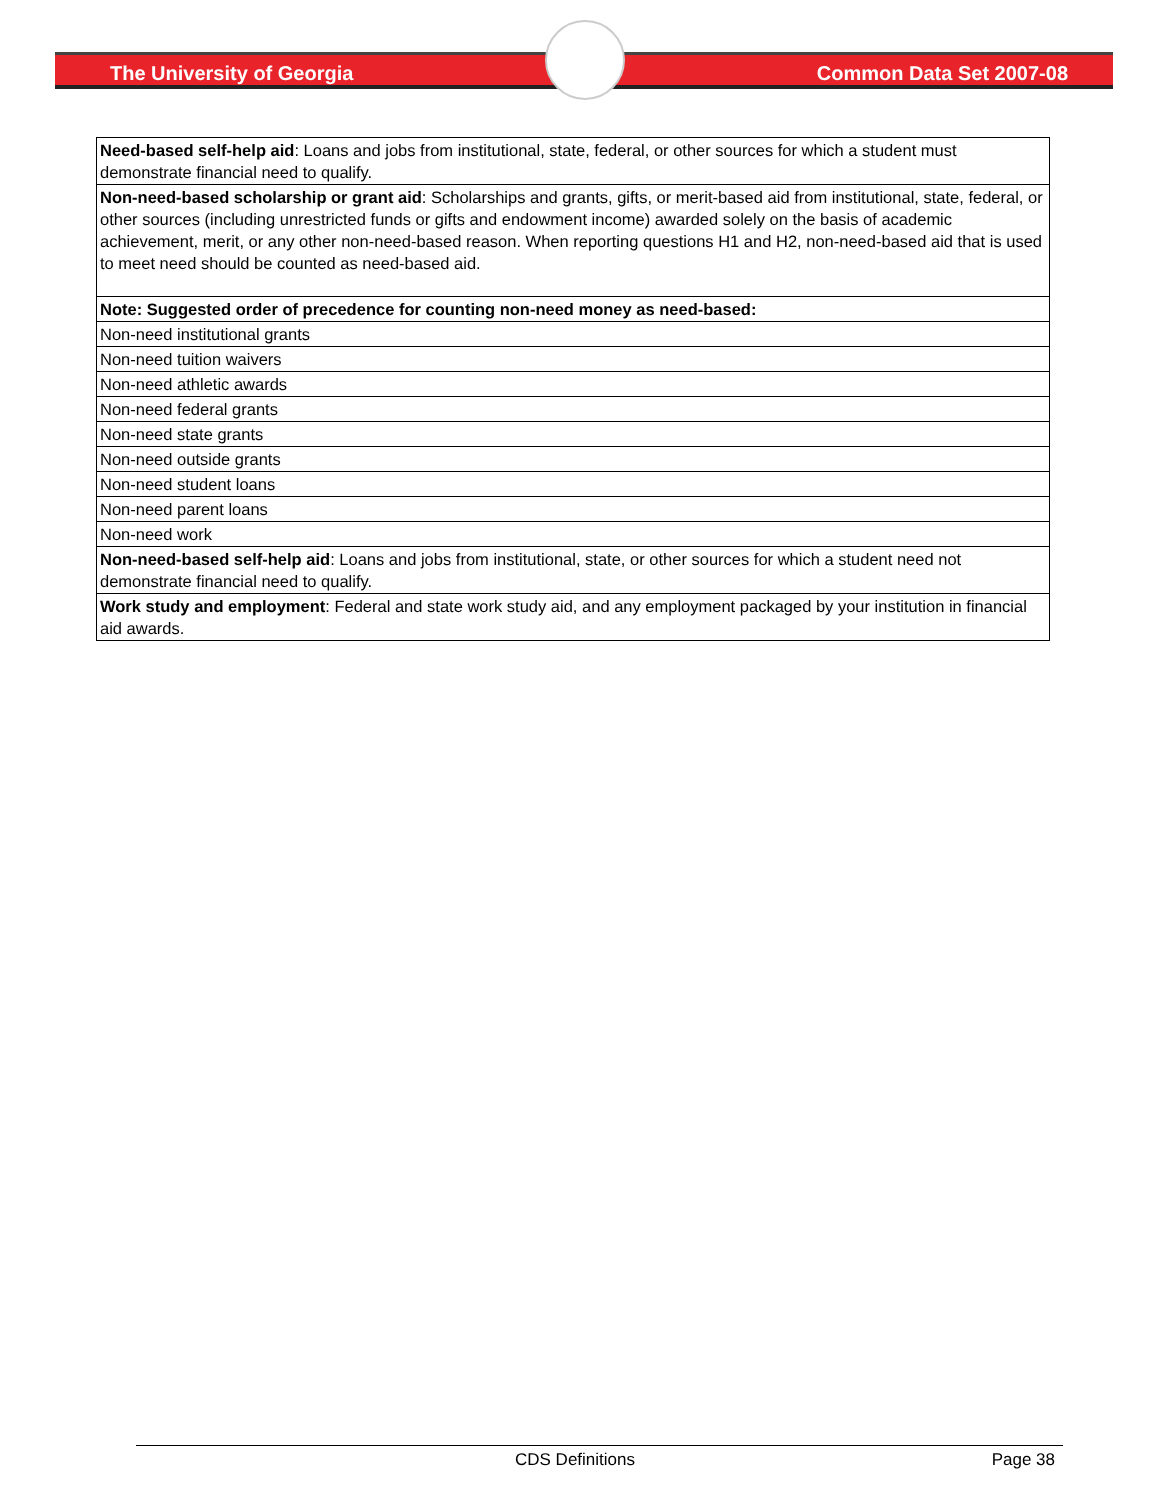The University of Georgia Common Data Set 2007-08
| Need-based self-help aid : Loans and jobs from institutional, state, federal, or other sources for which a student must demonstrate financial need to qualify. |
| Non-need-based scholarship or grant aid : Scholarships and grants, gifts, or merit-based aid from institutional, state, federal, or other sources (including unrestricted funds or gifts and endowment income) awarded solely on the basis of academic achievement, merit, or any other non-need-based reason. When reporting questions H1 and H2, non-need-based aid that is used to meet need should be counted as need-based aid. |
| Note: Suggested order of precedence for counting non-need money as need-based: |
| Non-need institutional grants |
| Non-need tuition waivers |
| Non-need athletic awards |
| Non-need federal grants |
| Non-need state grants |
| Non-need outside grants |
| Non-need student loans |
| Non-need parent loans |
| Non-need work |
| Non-need-based self-help aid : Loans and jobs from institutional, state, or other sources for which a student need not demonstrate financial need to qualify. |
| Work study and employment : Federal and state work study aid, and any employment packaged by your institution in financial aid awards. |
CDS Definitions Page 38